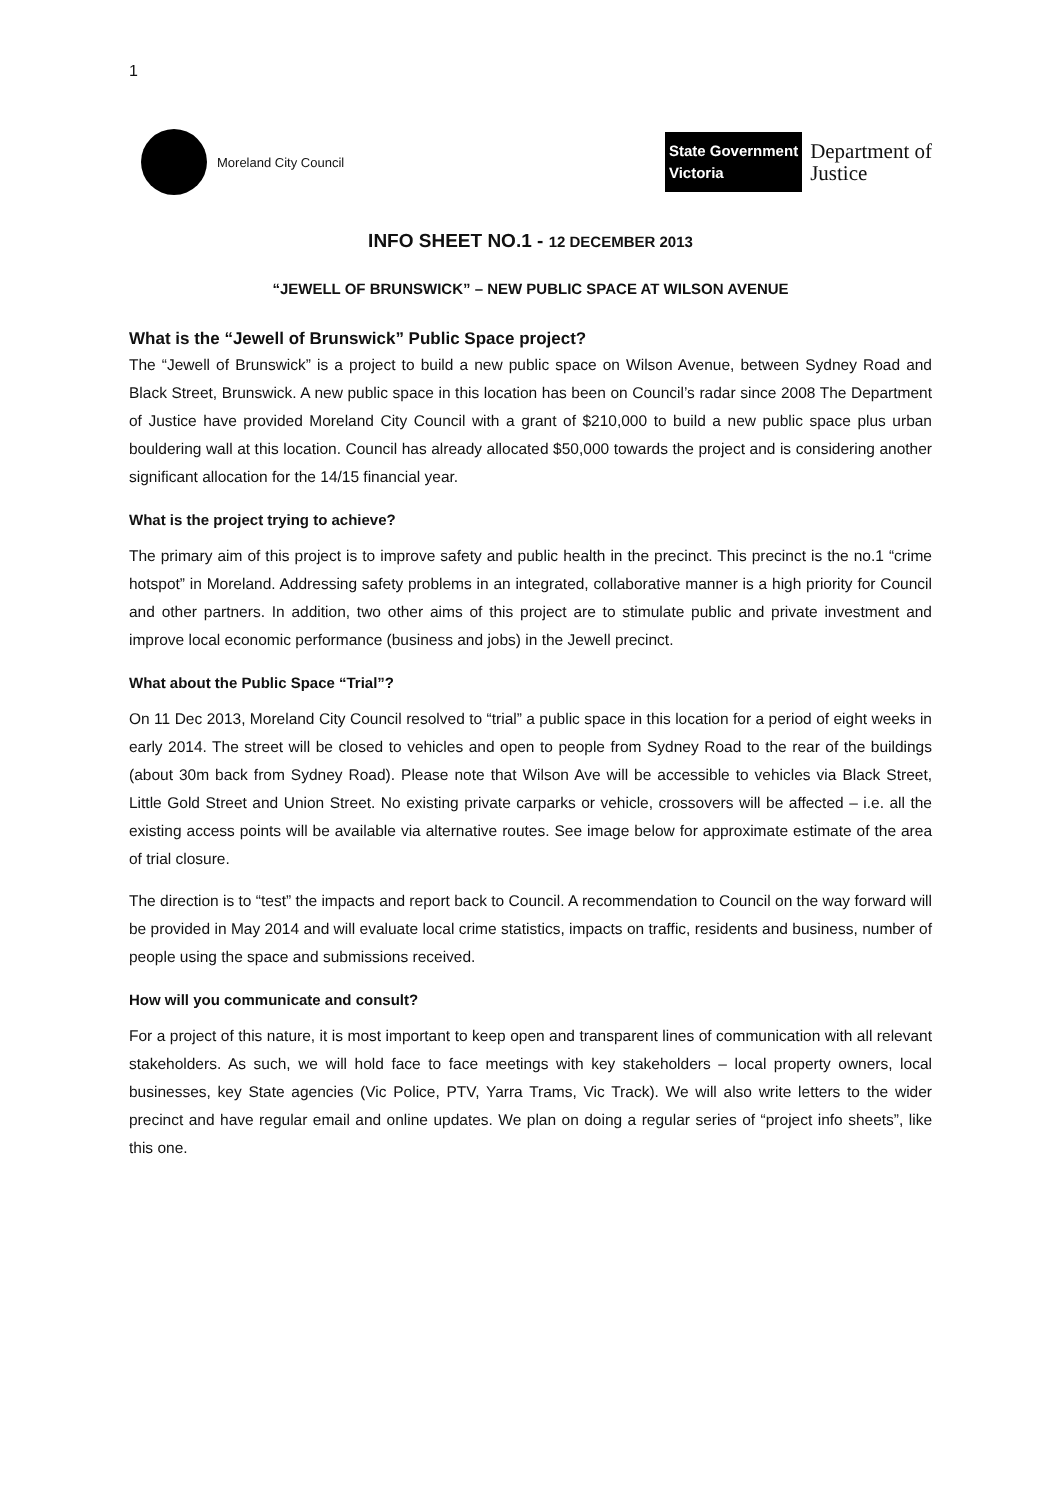1
Moreland City Council
State Government
Victoria
Department of
Justice
INFO SHEET NO.1 - 12 DECEMBER 2013
“JEWELL OF BRUNSWICK” – NEW PUBLIC SPACE AT WILSON AVENUE
What is the “Jewell of Brunswick” Public Space project?
The “Jewell of Brunswick” is a project to build a new public space on Wilson Avenue, between Sydney Road and Black Street, Brunswick. A new public space in this location has been on Council’s radar since 2008 The Department of Justice have provided Moreland City Council with a grant of $210,000 to build a new public space plus urban bouldering wall at this location. Council has already allocated $50,000 towards the project and is considering another significant allocation for the 14/15 financial year.
What is the project trying to achieve?
The primary aim of this project is to improve safety and public health in the precinct. This precinct is the no.1 “crime hotspot” in Moreland. Addressing safety problems in an integrated, collaborative manner is a high priority for Council and other partners. In addition, two other aims of this project are to stimulate public and private investment and improve local economic performance (business and jobs) in the Jewell precinct.
What about the Public Space “Trial”?
On 11 Dec 2013, Moreland City Council resolved to “trial” a public space in this location for a period of eight weeks in early 2014. The street will be closed to vehicles and open to people from Sydney Road to the rear of the buildings (about 30m back from Sydney Road). Please note that Wilson Ave will be accessible to vehicles via Black Street, Little Gold Street and Union Street. No existing private carparks or vehicle, crossovers will be affected – i.e. all the existing access points will be available via alternative routes. See image below for approximate estimate of the area of trial closure.
The direction is to “test” the impacts and report back to Council. A recommendation to Council on the way forward will be provided in May 2014 and will evaluate local crime statistics, impacts on traffic, residents and business, number of people using the space and submissions received.
How will you communicate and consult?
For a project of this nature, it is most important to keep open and transparent lines of communication with all relevant stakeholders. As such, we will hold face to face meetings with key stakeholders – local property owners, local businesses, key State agencies (Vic Police, PTV, Yarra Trams, Vic Track). We will also write letters to the wider precinct and have regular email and online updates. We plan on doing a regular series of “project info sheets”, like this one.